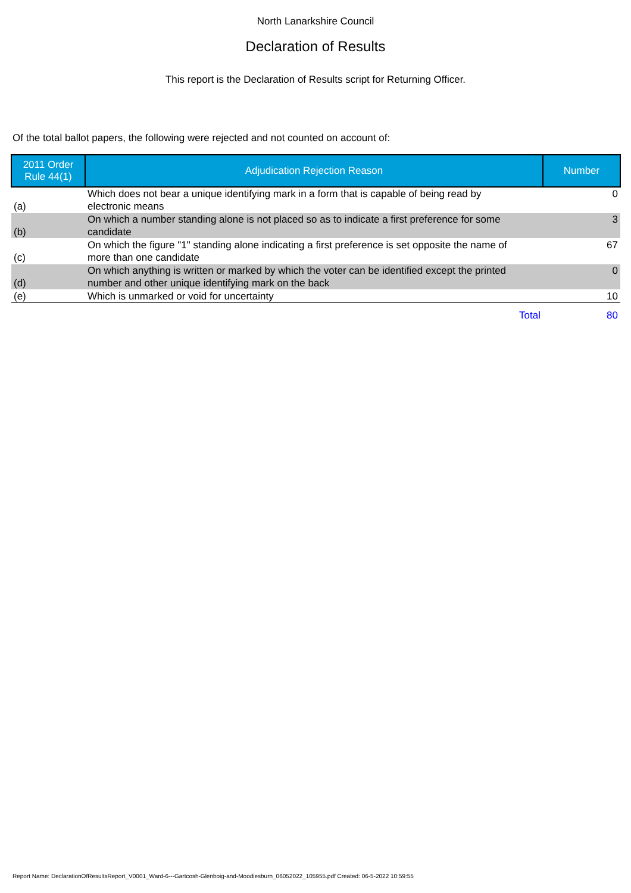North Lanarkshire Council
Declaration of Results
This report is the Declaration of Results script for Returning Officer.
Of the total ballot papers, the following were rejected and not counted on account of:
| 2011 Order Rule 44(1) | Adjudication Rejection Reason | Number |
| --- | --- | --- |
| (a) | Which does not bear a unique identifying mark in a form that is capable of being read by electronic means | 0 |
| (b) | On which a number standing alone is not placed so as to indicate a first preference for some candidate | 3 |
| (c) | On which the figure "1" standing alone indicating a first preference is set opposite the name of more than one candidate | 67 |
| (d) | On which anything is written or marked by which the voter can be identified except the printed number and other unique identifying mark on the back | 0 |
| (e) | Which is unmarked or void for uncertainty | 10 |
| | Total | 80 |
Report Name: DeclarationOfResultsReport_V0001_Ward-6---Gartcosh-Glenboig-and-Moodiesburn_06052022_105955.pdf Created: 06-5-2022 10:59:55